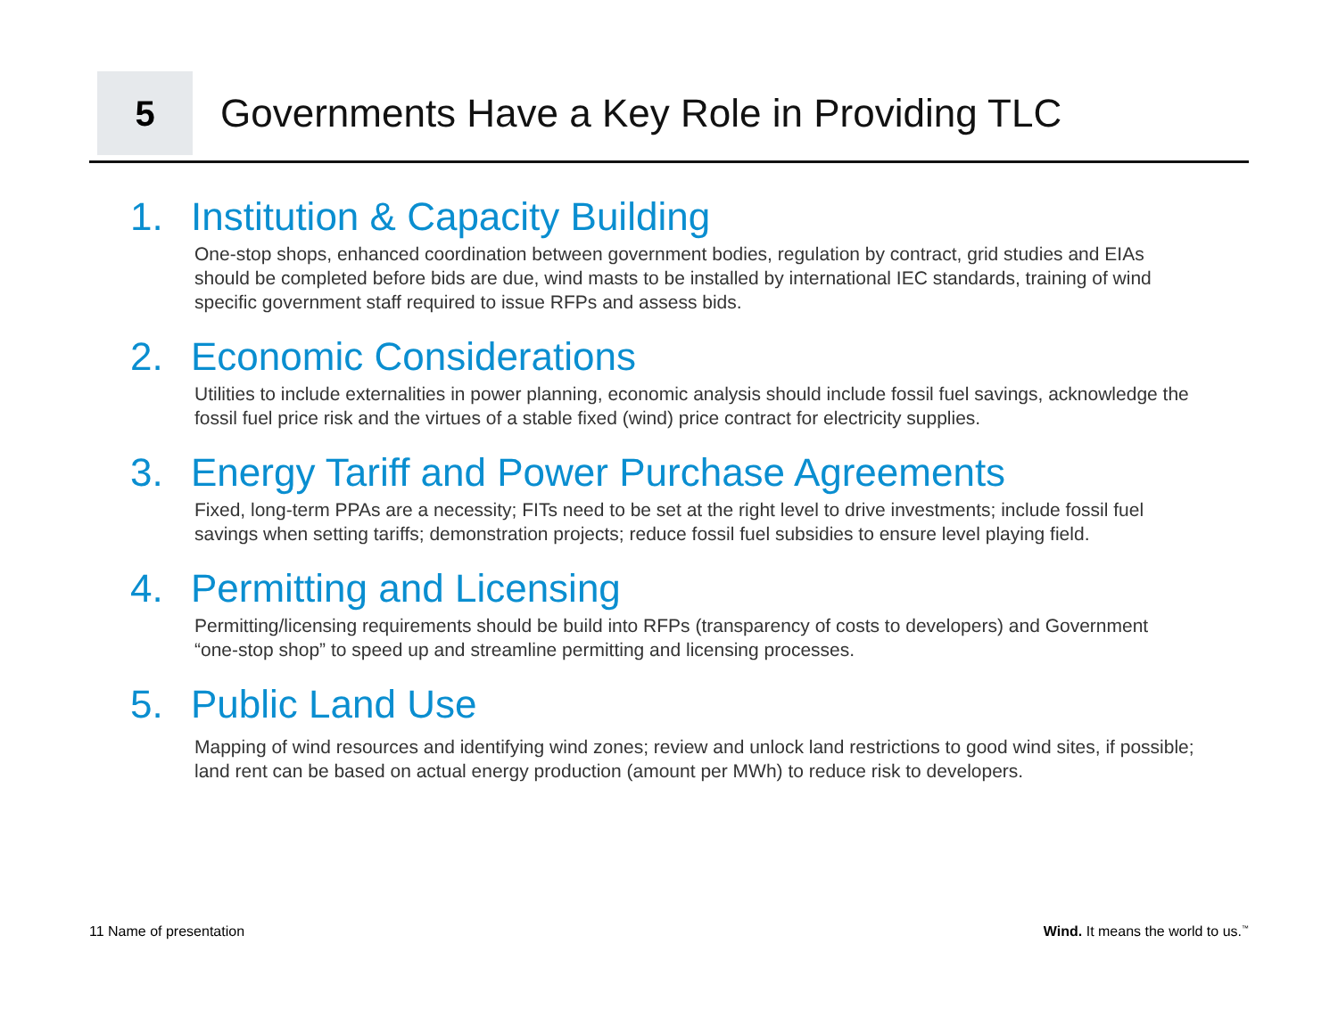5
Governments Have a Key Role in Providing TLC
1. Institution & Capacity Building
One-stop shops, enhanced coordination between government bodies, regulation by contract, grid studies and EIAs should be completed before bids are due, wind masts to be installed by international IEC standards, training of wind specific government staff required to issue RFPs and assess bids.
2. Economic Considerations
Utilities to include externalities in power planning, economic analysis should include fossil fuel savings, acknowledge the fossil fuel price risk and the virtues of a stable fixed (wind) price contract for electricity supplies.
3. Energy Tariff and Power Purchase Agreements
Fixed, long-term PPAs are a necessity; FITs need to be set at the right level to drive investments; include fossil fuel savings when setting tariffs; demonstration projects; reduce fossil fuel subsidies to ensure level playing field.
4. Permitting and Licensing
Permitting/licensing requirements should be build into RFPs (transparency of costs to developers) and Government “one-stop shop” to speed up and streamline permitting and licensing processes.
5. Public Land Use
Mapping of wind resources and identifying wind zones; review and unlock land restrictions to good wind sites, if possible; land rent can be based on actual energy production (amount per MWh) to reduce risk to developers.
11 Name of presentation Wind. It means the world to us.<sup>™</sup>